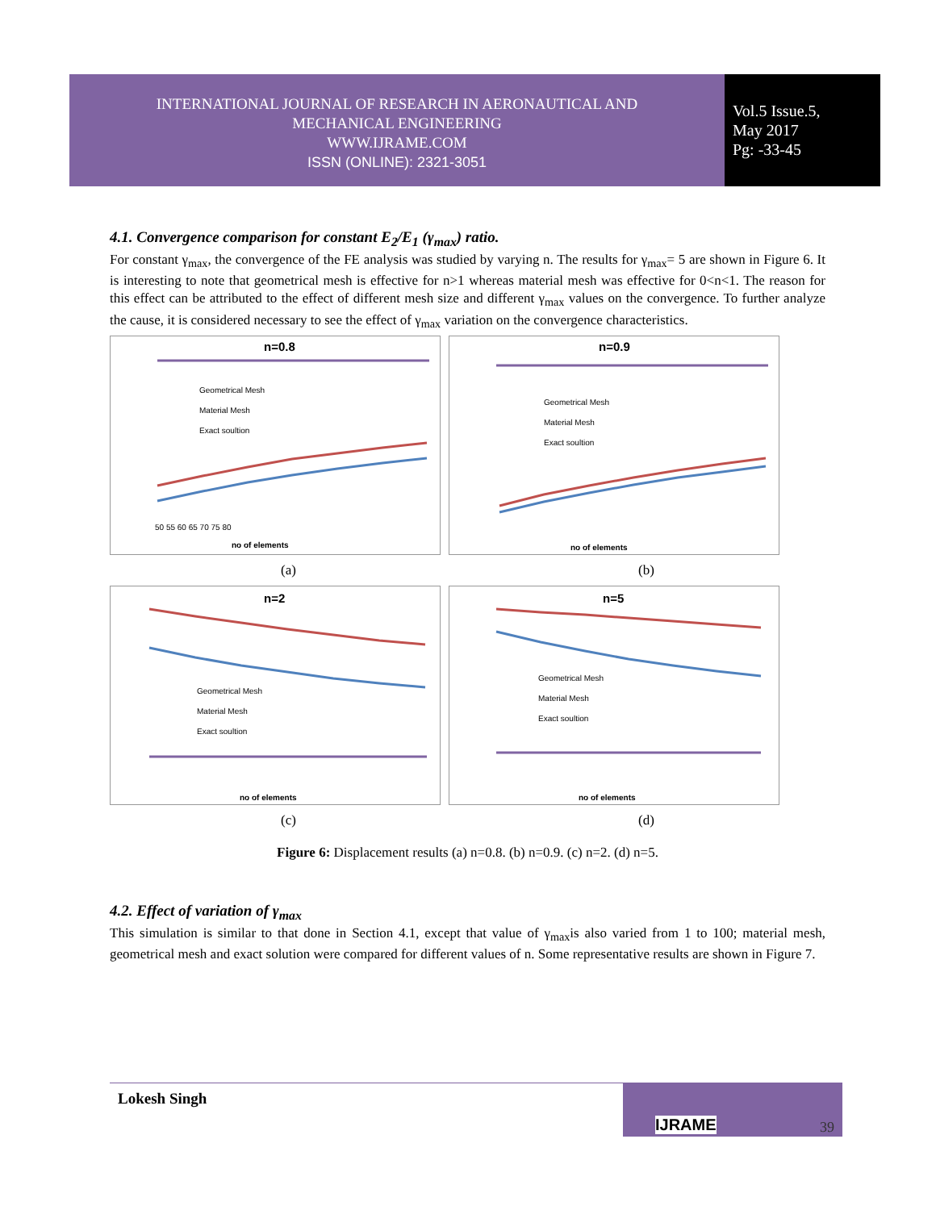INTERNATIONAL JOURNAL OF RESEARCH IN AERONAUTICAL AND
MECHANICAL ENGINEERING
WWW.IJRAME.COM
ISSN (ONLINE): 2321-3051
Vol.5 Issue.5,
May 2017
Pg: -33-45
4.1. Convergence comparison for constant E<sub>2</sub>/E<sub>1</sub> (γ<sub>max</sub>) ratio.
For constant γ<sub>max</sub>, the convergence of the FE analysis was studied by varying n. The results for γ<sub>max</sub>= 5 are shown in Figure 6. It is interesting to note that geometrical mesh is effective for n>1 whereas material mesh was effective for 0<n<1. The reason for this effect can be attributed to the effect of different mesh size and different γ<sub>max</sub> values on the convergence. To further analyze the cause, it is considered necessary to see the effect of γ<sub>max</sub> variation on the convergence characteristics.
n=0.8
Geometrical Mesh
Material Mesh
Exact soultion
no of elements
50 55 60 65 70 75 80
n=0.9
Geometrical Mesh
Material Mesh
Exact soultion
no of elements
(a) (b)
n=2
Geometrical Mesh
Material Mesh
Exact soultion
no of elements
n=5
Geometrical Mesh
Material Mesh
Exact soultion
no of elements
(c) (d)
Figure 6: Displacement results (a) n=0.8. (b) n=0.9. (c) n=2. (d) n=5.
4.2. Effect of variation of γ<sub>max</sub>
This simulation is similar to that done in Section 4.1, except that value of γ<sub>max</sub>is also varied from 1 to 100; material mesh, geometrical mesh and exact solution were compared for different values of n. Some representative results are shown in Figure 7.
Lokesh Singh
IJRAME 39